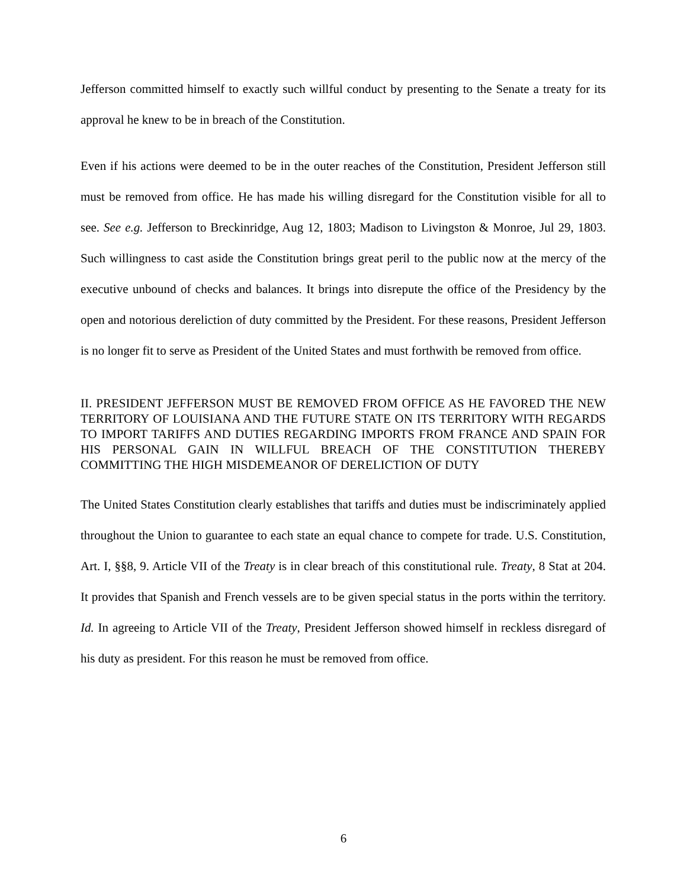Jefferson committed himself to exactly such willful conduct by presenting to the Senate a treaty for its approval he knew to be in breach of the Constitution.
Even if his actions were deemed to be in the outer reaches of the Constitution, President Jefferson still must be removed from office. He has made his willing disregard for the Constitution visible for all to see. See e.g. Jefferson to Breckinridge, Aug 12, 1803; Madison to Livingston & Monroe, Jul 29, 1803. Such willingness to cast aside the Constitution brings great peril to the public now at the mercy of the executive unbound of checks and balances. It brings into disrepute the office of the Presidency by the open and notorious dereliction of duty committed by the President. For these reasons, President Jefferson is no longer fit to serve as President of the United States and must forthwith be removed from office.
II. PRESIDENT JEFFERSON MUST BE REMOVED FROM OFFICE AS HE FAVORED THE NEW TERRITORY OF LOUISIANA AND THE FUTURE STATE ON ITS TERRITORY WITH REGARDS TO IMPORT TARIFFS AND DUTIES REGARDING IMPORTS FROM FRANCE AND SPAIN FOR HIS PERSONAL GAIN IN WILLFUL BREACH OF THE CONSTITUTION THEREBY COMMITTING THE HIGH MISDEMEANOR OF DERELICTION OF DUTY
The United States Constitution clearly establishes that tariffs and duties must be indiscriminately applied throughout the Union to guarantee to each state an equal chance to compete for trade. U.S. Constitution, Art. I, §§8, 9. Article VII of the Treaty is in clear breach of this constitutional rule. Treaty, 8 Stat at 204. It provides that Spanish and French vessels are to be given special status in the ports within the territory. Id. In agreeing to Article VII of the Treaty, President Jefferson showed himself in reckless disregard of his duty as president. For this reason he must be removed from office.
6